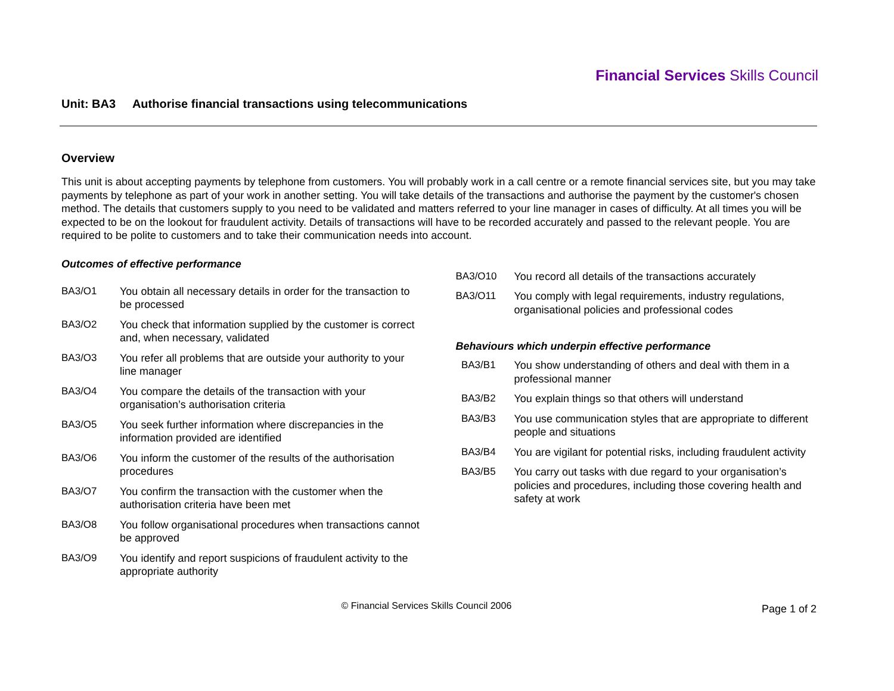Financial Services Skills Council
Unit: BA3 Authorise financial transactions using telecommunications
Overview
This unit is about accepting payments by telephone from customers. You will probably work in a call centre or a remote financial services site, but you may take payments by telephone as part of your work in another setting. You will take details of the transactions and authorise the payment by the customer's chosen method. The details that customers supply to you need to be validated and matters referred to your line manager in cases of difficulty. At all times you will be expected to be on the lookout for fraudulent activity. Details of transactions will have to be recorded accurately and passed to the relevant people. You are required to be polite to customers and to take their communication needs into account.
Outcomes of effective performance
BA3/O1 You obtain all necessary details in order for the transaction to be processed
BA3/O2 You check that information supplied by the customer is correct and, when necessary, validated
BA3/O3 You refer all problems that are outside your authority to your line manager
BA3/O4 You compare the details of the transaction with your organisation’s authorisation criteria
BA3/O5 You seek further information where discrepancies in the information provided are identified
BA3/O6 You inform the customer of the results of the authorisation procedures
BA3/O7 You confirm the transaction with the customer when the authorisation criteria have been met
BA3/O8 You follow organisational procedures when transactions cannot be approved
BA3/O9 You identify and report suspicions of fraudulent activity to the appropriate authority
BA3/O10 You record all details of the transactions accurately
BA3/O11 You comply with legal requirements, industry regulations, organisational policies and professional codes
Behaviours which underpin effective performance
BA3/B1 You show understanding of others and deal with them in a professional manner
BA3/B2 You explain things so that others will understand
BA3/B3 You use communication styles that are appropriate to different people and situations
BA3/B4 You are vigilant for potential risks, including fraudulent activity
BA3/B5 You carry out tasks with due regard to your organisation’s policies and procedures, including those covering health and safety at work
© Financial Services Skills Council 2006 Page 1 of 2